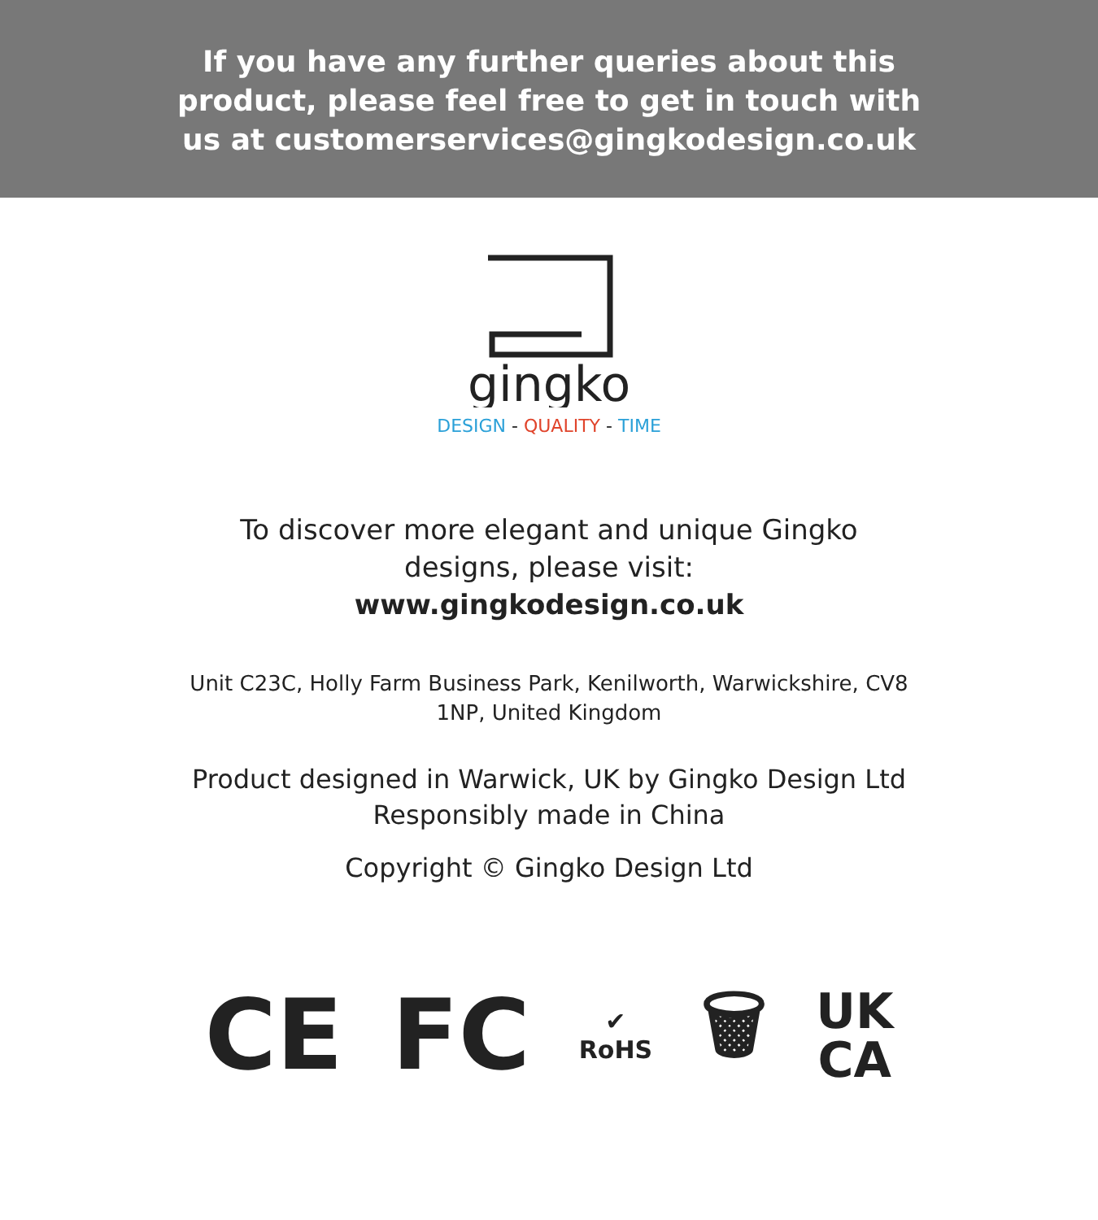If you have any further queries about this
product, please feel free to get in touch with
us at customerservices@gingkodesign.co.uk
gingko
DESIGN - QUALITY - TIME
To discover more elegant and unique Gingko
designs, please visit:
www.gingkodesign.co.uk
Unit C23C, Holly Farm Business Park, Kenilworth, Warwickshire, CV8
1NP, United Kingdom
Product designed in Warwick, UK by Gingko Design Ltd
Responsibly made in China
Copyright © Gingko Design Ltd
CE FC ✔
RoHS 🗑 UK
CA